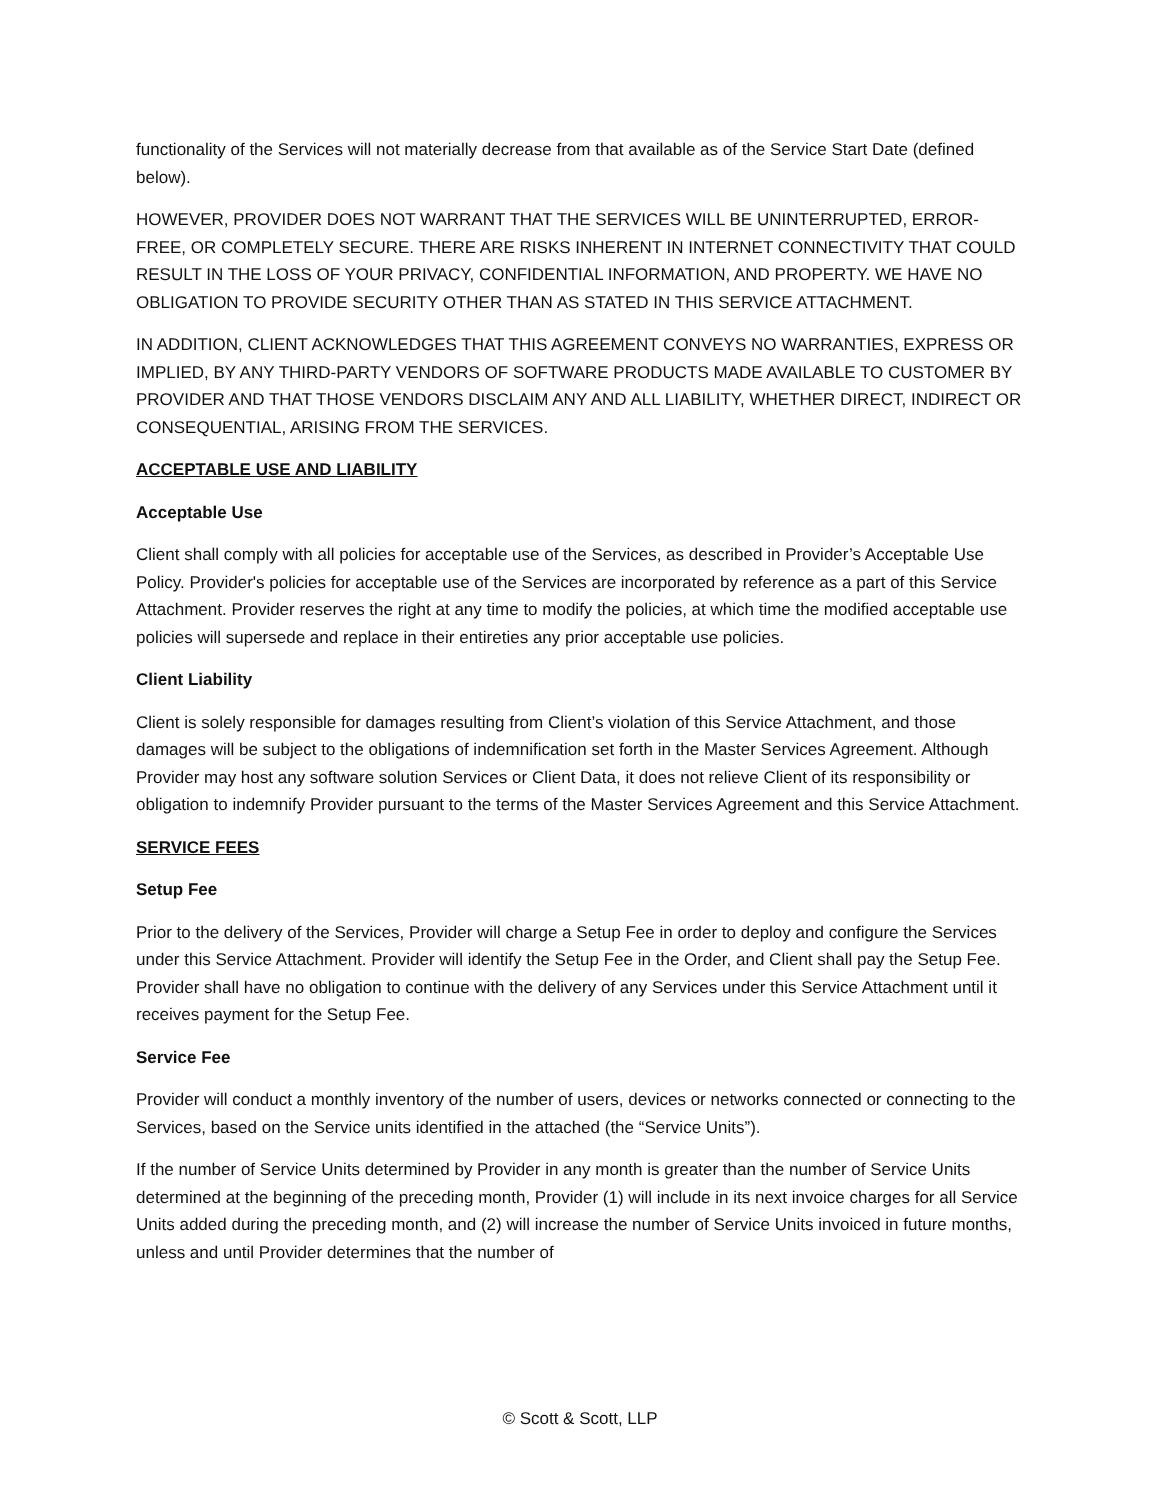functionality of the Services will not materially decrease from that available as of the Service Start Date (defined below).
HOWEVER, PROVIDER DOES NOT WARRANT THAT THE SERVICES WILL BE UNINTERRUPTED, ERROR-FREE, OR COMPLETELY SECURE. THERE ARE RISKS INHERENT IN INTERNET CONNECTIVITY THAT COULD RESULT IN THE LOSS OF YOUR PRIVACY, CONFIDENTIAL INFORMATION, AND PROPERTY. WE HAVE NO OBLIGATION TO PROVIDE SECURITY OTHER THAN AS STATED IN THIS SERVICE ATTACHMENT.
IN ADDITION, CLIENT ACKNOWLEDGES THAT THIS AGREEMENT CONVEYS NO WARRANTIES, EXPRESS OR IMPLIED, BY ANY THIRD-PARTY VENDORS OF SOFTWARE PRODUCTS MADE AVAILABLE TO CUSTOMER BY PROVIDER AND THAT THOSE VENDORS DISCLAIM ANY AND ALL LIABILITY, WHETHER DIRECT, INDIRECT OR CONSEQUENTIAL, ARISING FROM THE SERVICES.
ACCEPTABLE USE AND LIABILITY
Acceptable Use
Client shall comply with all policies for acceptable use of the Services, as described in Provider’s Acceptable Use Policy. Provider's policies for acceptable use of the Services are incorporated by reference as a part of this Service Attachment. Provider reserves the right at any time to modify the policies, at which time the modified acceptable use policies will supersede and replace in their entireties any prior acceptable use policies.
Client Liability
Client is solely responsible for damages resulting from Client’s violation of this Service Attachment, and those damages will be subject to the obligations of indemnification set forth in the Master Services Agreement. Although Provider may host any software solution Services or Client Data, it does not relieve Client of its responsibility or obligation to indemnify Provider pursuant to the terms of the Master Services Agreement and this Service Attachment.
SERVICE FEES
Setup Fee
Prior to the delivery of the Services, Provider will charge a Setup Fee in order to deploy and configure the Services under this Service Attachment. Provider will identify the Setup Fee in the Order, and Client shall pay the Setup Fee. Provider shall have no obligation to continue with the delivery of any Services under this Service Attachment until it receives payment for the Setup Fee.
Service Fee
Provider will conduct a monthly inventory of the number of users, devices or networks connected or connecting to the Services, based on the Service units identified in the attached (the “Service Units”).
If the number of Service Units determined by Provider in any month is greater than the number of Service Units determined at the beginning of the preceding month, Provider (1) will include in its next invoice charges for all Service Units added during the preceding month, and (2) will increase the number of Service Units invoiced in future months, unless and until Provider determines that the number of
© Scott & Scott, LLP